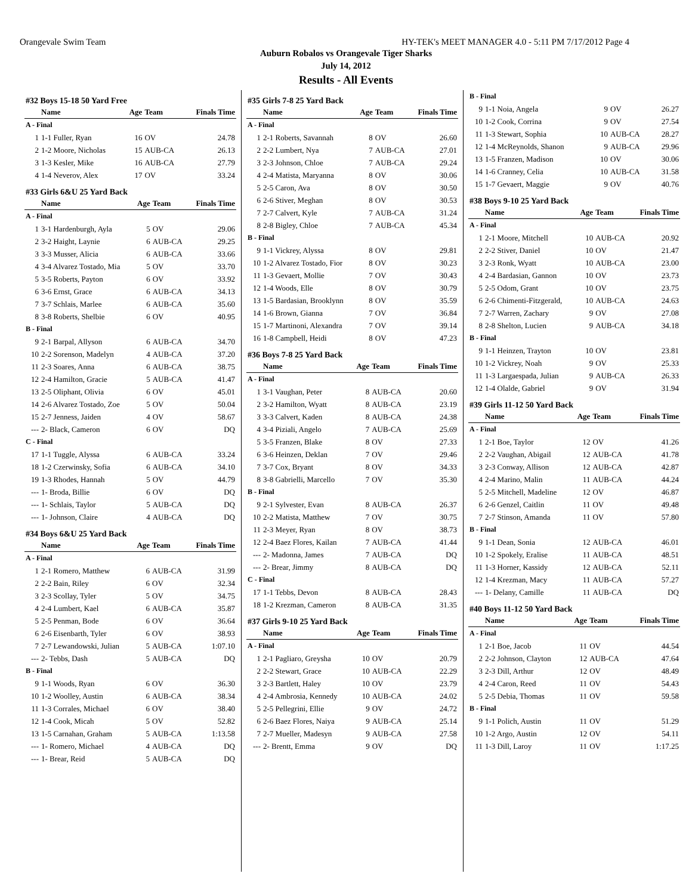Orangevale Swim Team HY-TEK's MEET MANAGER 4.0 - 5:11 PM 7/17/2012 Page 4
Auburn Robalos vs Orangevale Tiger Sharks
July 14, 2012
Results - All Events
#32 Boys 15-18 50 Yard Free
| | Name | Age | Team | Finals Time |
| --- | --- | --- | --- | --- |
| A - Final | | | | |
| 1 | 1-1 Fuller, Ryan | 16 | OV | 24.78 |
| 2 | 1-2 Moore, Nicholas | 15 | AUB-CA | 26.13 |
| 3 | 1-3 Kesler, Mike | 16 | AUB-CA | 27.79 |
| 4 | 1-4 Neverov, Alex | 17 | OV | 33.24 |
#33 Girls 6&U 25 Yard Back
| | Name | Age | Team | Finals Time |
| --- | --- | --- | --- | --- |
| A - Final | | | | |
| 1 | 3-1 Hardenburgh, Ayla | 5 | OV | 29.06 |
| 2 | 3-2 Haight, Laynie | 6 | AUB-CA | 29.25 |
| 3 | 3-3 Musser, Alicia | 6 | AUB-CA | 33.66 |
| 4 | 3-4 Alvarez Tostado, Mia | 5 | OV | 33.70 |
| 5 | 3-5 Roberts, Payton | 6 | OV | 33.92 |
| 6 | 3-6 Ernst, Grace | 6 | AUB-CA | 34.13 |
| 7 | 3-7 Schlais, Marlee | 6 | AUB-CA | 35.60 |
| 8 | 3-8 Roberts, Shelbie | 6 | OV | 40.95 |
| B - Final | | | | |
| 9 | 2-1 Barpal, Allyson | 6 | AUB-CA | 34.70 |
| 10 | 2-2 Sorenson, Madelyn | 4 | AUB-CA | 37.20 |
| 11 | 2-3 Soares, Anna | 6 | AUB-CA | 38.75 |
| 12 | 2-4 Hamilton, Gracie | 5 | AUB-CA | 41.47 |
| 13 | 2-5 Oliphant, Olivia | 6 | OV | 45.01 |
| 14 | 2-6 Alvarez Tostado, Zoe | 5 | OV | 50.04 |
| 15 | 2-7 Jenness, Jaiden | 4 | OV | 58.67 |
| --- | 2- Black, Cameron | 6 | OV | DQ |
| C - Final | | | | |
| 17 | 1-1 Tuggle, Alyssa | 6 | AUB-CA | 33.24 |
| 18 | 1-2 Czerwinsky, Sofia | 6 | AUB-CA | 34.10 |
| 19 | 1-3 Rhodes, Hannah | 5 | OV | 44.79 |
| --- | 1- Broda, Billie | 6 | OV | DQ |
| --- | 1- Schlais, Taylor | 5 | AUB-CA | DQ |
| --- | 1- Johnson, Claire | 4 | AUB-CA | DQ |
#34 Boys 6&U 25 Yard Back
| | Name | Age | Team | Finals Time |
| --- | --- | --- | --- | --- |
| A - Final | | | | |
| 1 | 2-1 Romero, Matthew | 6 | AUB-CA | 31.99 |
| 2 | 2-2 Bain, Riley | 6 | OV | 32.34 |
| 3 | 2-3 Scollay, Tyler | 5 | OV | 34.75 |
| 4 | 2-4 Lumbert, Kael | 6 | AUB-CA | 35.87 |
| 5 | 2-5 Penman, Bode | 6 | OV | 36.64 |
| 6 | 2-6 Eisenbarth, Tyler | 6 | OV | 38.93 |
| 7 | 2-7 Lewandowski, Julian | 5 | AUB-CA | 1:07.10 |
| --- | 2- Tebbs, Dash | 5 | AUB-CA | DQ |
| B - Final | | | | |
| 9 | 1-1 Woods, Ryan | 6 | OV | 36.30 |
| 10 | 1-2 Woolley, Austin | 6 | AUB-CA | 38.34 |
| 11 | 1-3 Corrales, Michael | 6 | OV | 38.40 |
| 12 | 1-4 Cook, Micah | 5 | OV | 52.82 |
| 13 | 1-5 Carnahan, Graham | 5 | AUB-CA | 1:13.58 |
| --- | 1- Romero, Michael | 4 | AUB-CA | DQ |
| --- | 1- Brear, Reid | 5 | AUB-CA | DQ |
#35 Girls 7-8 25 Yard Back
| | Name | Age | Team | Finals Time |
| --- | --- | --- | --- | --- |
| A - Final | | | | |
| 1 | 2-1 Roberts, Savannah | 8 | OV | 26.60 |
| 2 | 2-2 Lumbert, Nya | 7 | AUB-CA | 27.01 |
| 3 | 2-3 Johnson, Chloe | 7 | AUB-CA | 29.24 |
| 4 | 2-4 Matista, Maryanna | 8 | OV | 30.06 |
| 5 | 2-5 Caron, Ava | 8 | OV | 30.50 |
| 6 | 2-6 Stiver, Meghan | 8 | OV | 30.53 |
| 7 | 2-7 Calvert, Kyle | 7 | AUB-CA | 31.24 |
| 8 | 2-8 Bigley, Chloe | 7 | AUB-CA | 45.34 |
| B - Final | | | | |
| 9 | 1-1 Vickrey, Alyssa | 8 | OV | 29.81 |
| 10 | 1-2 Alvarez Tostado, Fior | 8 | OV | 30.23 |
| 11 | 1-3 Gevaert, Mollie | 7 | OV | 30.43 |
| 12 | 1-4 Woods, Elle | 8 | OV | 30.79 |
| 13 | 1-5 Bardasian, Brooklynn | 8 | OV | 35.59 |
| 14 | 1-6 Brown, Gianna | 7 | OV | 36.84 |
| 15 | 1-7 Martinoni, Alexandra | 7 | OV | 39.14 |
| 16 | 1-8 Campbell, Heidi | 8 | OV | 47.23 |
#36 Boys 7-8 25 Yard Back
| | Name | Age | Team | Finals Time |
| --- | --- | --- | --- | --- |
| A - Final | | | | |
| 1 | 3-1 Vaughan, Peter | 8 | AUB-CA | 20.60 |
| 2 | 3-2 Hamilton, Wyatt | 8 | AUB-CA | 23.19 |
| 3 | 3-3 Calvert, Kaden | 8 | AUB-CA | 24.38 |
| 4 | 3-4 Piziali, Angelo | 7 | AUB-CA | 25.69 |
| 5 | 3-5 Franzen, Blake | 8 | OV | 27.33 |
| 6 | 3-6 Heinzen, Deklan | 7 | OV | 29.46 |
| 7 | 3-7 Cox, Bryant | 8 | OV | 34.33 |
| 8 | 3-8 Gabrielli, Marcello | 7 | OV | 35.30 |
| B - Final | | | | |
| 9 | 2-1 Sylvester, Evan | 8 | AUB-CA | 26.37 |
| 10 | 2-2 Matista, Matthew | 7 | OV | 30.75 |
| 11 | 2-3 Meyer, Ryan | 8 | OV | 38.73 |
| 12 | 2-4 Baez Flores, Kailan | 7 | AUB-CA | 41.44 |
| --- | 2- Madonna, James | 7 | AUB-CA | DQ |
| --- | 2- Brear, Jimmy | 8 | AUB-CA | DQ |
| C - Final | | | | |
| 17 | 1-1 Tebbs, Devon | 8 | AUB-CA | 28.43 |
| 18 | 1-2 Krezman, Cameron | 8 | AUB-CA | 31.35 |
#37 Girls 9-10 25 Yard Back
| | Name | Age | Team | Finals Time |
| --- | --- | --- | --- | --- |
| A - Final | | | | |
| 1 | 2-1 Pagliaro, Greysha | 10 | OV | 20.79 |
| 2 | 2-2 Stewart, Grace | 10 | AUB-CA | 22.29 |
| 3 | 2-3 Bartlett, Haley | 10 | OV | 23.79 |
| 4 | 2-4 Ambrosia, Kennedy | 10 | AUB-CA | 24.02 |
| 5 | 2-5 Pellegrini, Ellie | 9 | OV | 24.72 |
| 6 | 2-6 Baez Flores, Naiya | 9 | AUB-CA | 25.14 |
| 7 | 2-7 Mueller, Madesyn | 9 | AUB-CA | 27.58 |
| --- | 2- Brentt, Emma | 9 | OV | DQ |
| B - Final | | | | |
| 9 | 1-1 Noia, Angela | 9 | OV | 26.27 |
| 10 | 1-2 Cook, Corrina | 9 | OV | 27.54 |
| 11 | 1-3 Stewart, Sophia | 10 | AUB-CA | 28.27 |
| 12 | 1-4 McReynolds, Shanon | 9 | AUB-CA | 29.96 |
| 13 | 1-5 Franzen, Madison | 10 | OV | 30.06 |
| 14 | 1-6 Cranney, Celia | 10 | AUB-CA | 31.58 |
| 15 | 1-7 Gevaert, Maggie | 9 | OV | 40.76 |
#38 Boys 9-10 25 Yard Back
| | Name | Age | Team | Finals Time |
| --- | --- | --- | --- | --- |
| A - Final | | | | |
| 1 | 2-1 Moore, Mitchell | 10 | AUB-CA | 20.92 |
| 2 | 2-2 Stiver, Daniel | 10 | OV | 21.47 |
| 3 | 2-3 Ronk, Wyatt | 10 | AUB-CA | 23.00 |
| 4 | 2-4 Bardasian, Gannon | 10 | OV | 23.73 |
| 5 | 2-5 Odom, Grant | 10 | OV | 23.75 |
| 6 | 2-6 Chimenti-Fitzgerald, | 10 | AUB-CA | 24.63 |
| 7 | 2-7 Warren, Zachary | 9 | OV | 27.08 |
| 8 | 2-8 Shelton, Lucien | 9 | AUB-CA | 34.18 |
| B - Final | | | | |
| 9 | 1-1 Heinzen, Trayton | 10 | OV | 23.81 |
| 10 | 1-2 Vickrey, Noah | 9 | OV | 25.33 |
| 11 | 1-3 Largaespada, Julian | 9 | AUB-CA | 26.33 |
| 12 | 1-4 Olalde, Gabriel | 9 | OV | 31.94 |
#39 Girls 11-12 50 Yard Back
| | Name | Age | Team | Finals Time |
| --- | --- | --- | --- | --- |
| A - Final | | | | |
| 1 | 2-1 Boe, Taylor | 12 | OV | 41.26 |
| 2 | 2-2 Vaughan, Abigail | 12 | AUB-CA | 41.78 |
| 3 | 2-3 Conway, Allison | 12 | AUB-CA | 42.87 |
| 4 | 2-4 Marino, Malin | 11 | AUB-CA | 44.24 |
| 5 | 2-5 Mitchell, Madeline | 12 | OV | 46.87 |
| 6 | 2-6 Genzel, Caitlin | 11 | OV | 49.48 |
| 7 | 2-7 Stinson, Amanda | 11 | OV | 57.80 |
| B - Final | | | | |
| 9 | 1-1 Dean, Sonia | 12 | AUB-CA | 46.01 |
| 10 | 1-2 Spokely, Eralise | 11 | AUB-CA | 48.51 |
| 11 | 1-3 Horner, Kassidy | 12 | AUB-CA | 52.11 |
| 12 | 1-4 Krezman, Macy | 11 | AUB-CA | 57.27 |
| --- | 1- Delany, Camille | 11 | AUB-CA | DQ |
#40 Boys 11-12 50 Yard Back
| | Name | Age | Team | Finals Time |
| --- | --- | --- | --- | --- |
| A - Final | | | | |
| 1 | 2-1 Boe, Jacob | 11 | OV | 44.54 |
| 2 | 2-2 Johnson, Clayton | 12 | AUB-CA | 47.64 |
| 3 | 2-3 Dill, Arthur | 12 | OV | 48.49 |
| 4 | 2-4 Caron, Reed | 11 | OV | 54.43 |
| 5 | 2-5 Debia, Thomas | 11 | OV | 59.58 |
| B - Final | | | | |
| 9 | 1-1 Polich, Austin | 11 | OV | 51.29 |
| 10 | 1-2 Argo, Austin | 12 | OV | 54.11 |
| 11 | 1-3 Dill, Laroy | 11 | OV | 1:17.25 |